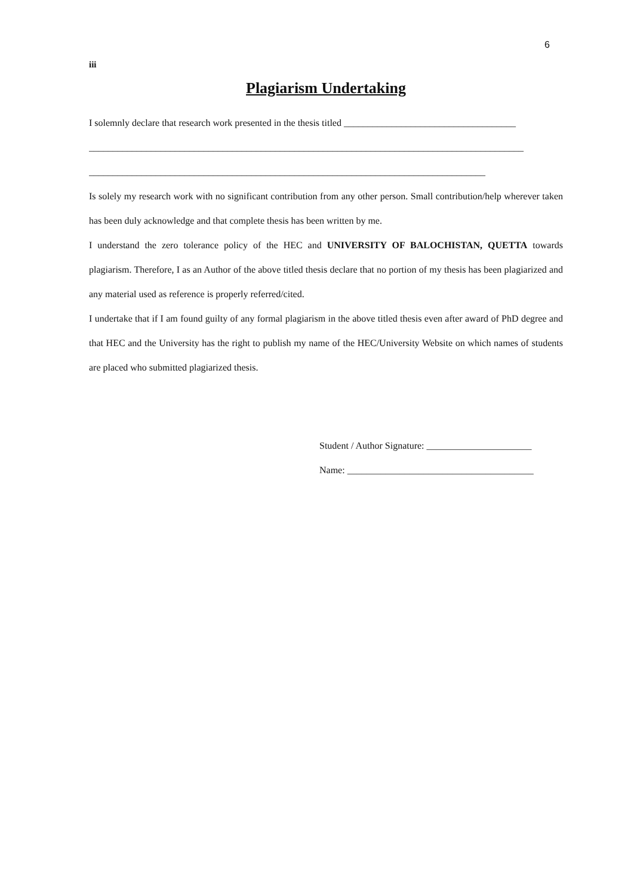6
iii
Plagiarism Undertaking
I solemnly declare that research work presented in the thesis titled ____________________________________
___________________________________________________________________________________________
___________________________________________________________________________________
Is solely my research work with no significant contribution from any other person. Small contribution/help wherever taken has been duly acknowledge and that complete thesis has been written by me.
I understand the zero tolerance policy of the HEC and UNIVERSITY OF BALOCHISTAN, QUETTA towards plagiarism. Therefore, I as an Author of the above titled thesis declare that no portion of my thesis has been plagiarized and any material used as reference is properly referred/cited.
I undertake that if I am found guilty of any formal plagiarism in the above titled thesis even after award of PhD degree and that HEC and the University has the right to publish my name of the HEC/University Website on which names of students are placed who submitted plagiarized thesis.
Student / Author Signature: ______________________
Name: _______________________________________